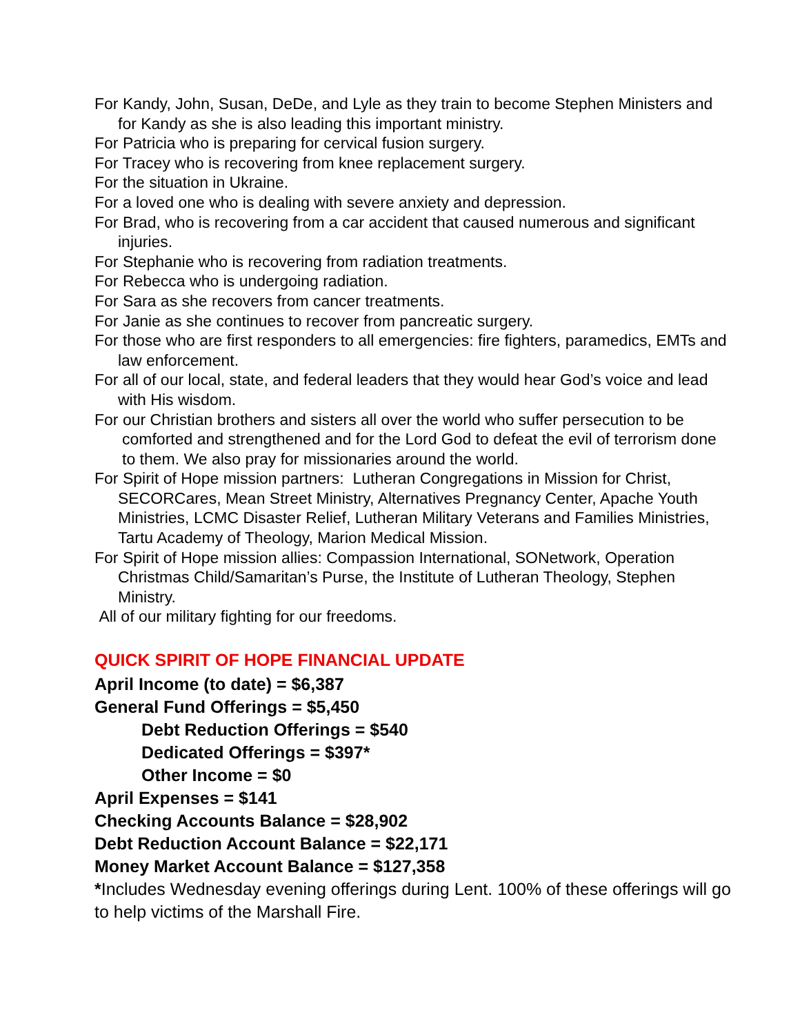For Kandy, John, Susan, DeDe, and Lyle as they train to become Stephen Ministers and for Kandy as she is also leading this important ministry.
For Patricia who is preparing for cervical fusion surgery.
For Tracey who is recovering from knee replacement surgery.
For the situation in Ukraine.
For a loved one who is dealing with severe anxiety and depression.
For Brad, who is recovering from a car accident that caused numerous and significant injuries.
For Stephanie who is recovering from radiation treatments.
For Rebecca who is undergoing radiation.
For Sara as she recovers from cancer treatments.
For Janie as she continues to recover from pancreatic surgery.
For those who are first responders to all emergencies: fire fighters, paramedics, EMTs and law enforcement.
For all of our local, state, and federal leaders that they would hear God’s voice and lead with His wisdom.
For our Christian brothers and sisters all over the world who suffer persecution to be comforted and strengthened and for the Lord God to defeat the evil of terrorism done to them. We also pray for missionaries around the world.
For Spirit of Hope mission partners: Lutheran Congregations in Mission for Christ, SECORCares, Mean Street Ministry, Alternatives Pregnancy Center, Apache Youth Ministries, LCMC Disaster Relief, Lutheran Military Veterans and Families Ministries, Tartu Academy of Theology, Marion Medical Mission.
For Spirit of Hope mission allies: Compassion International, SONetwork, Operation Christmas Child/Samaritan’s Purse, the Institute of Lutheran Theology, Stephen Ministry.
All of our military fighting for our freedoms.
QUICK SPIRIT OF HOPE FINANCIAL UPDATE
April Income (to date) = $6,387
General Fund Offerings = $5,450
Debt Reduction Offerings = $540
Dedicated Offerings = $397*
Other Income = $0
April Expenses = $141
Checking Accounts Balance = $28,902
Debt Reduction Account Balance = $22,171
Money Market Account Balance = $127,358
*Includes Wednesday evening offerings during Lent. 100% of these offerings will go to help victims of the Marshall Fire.